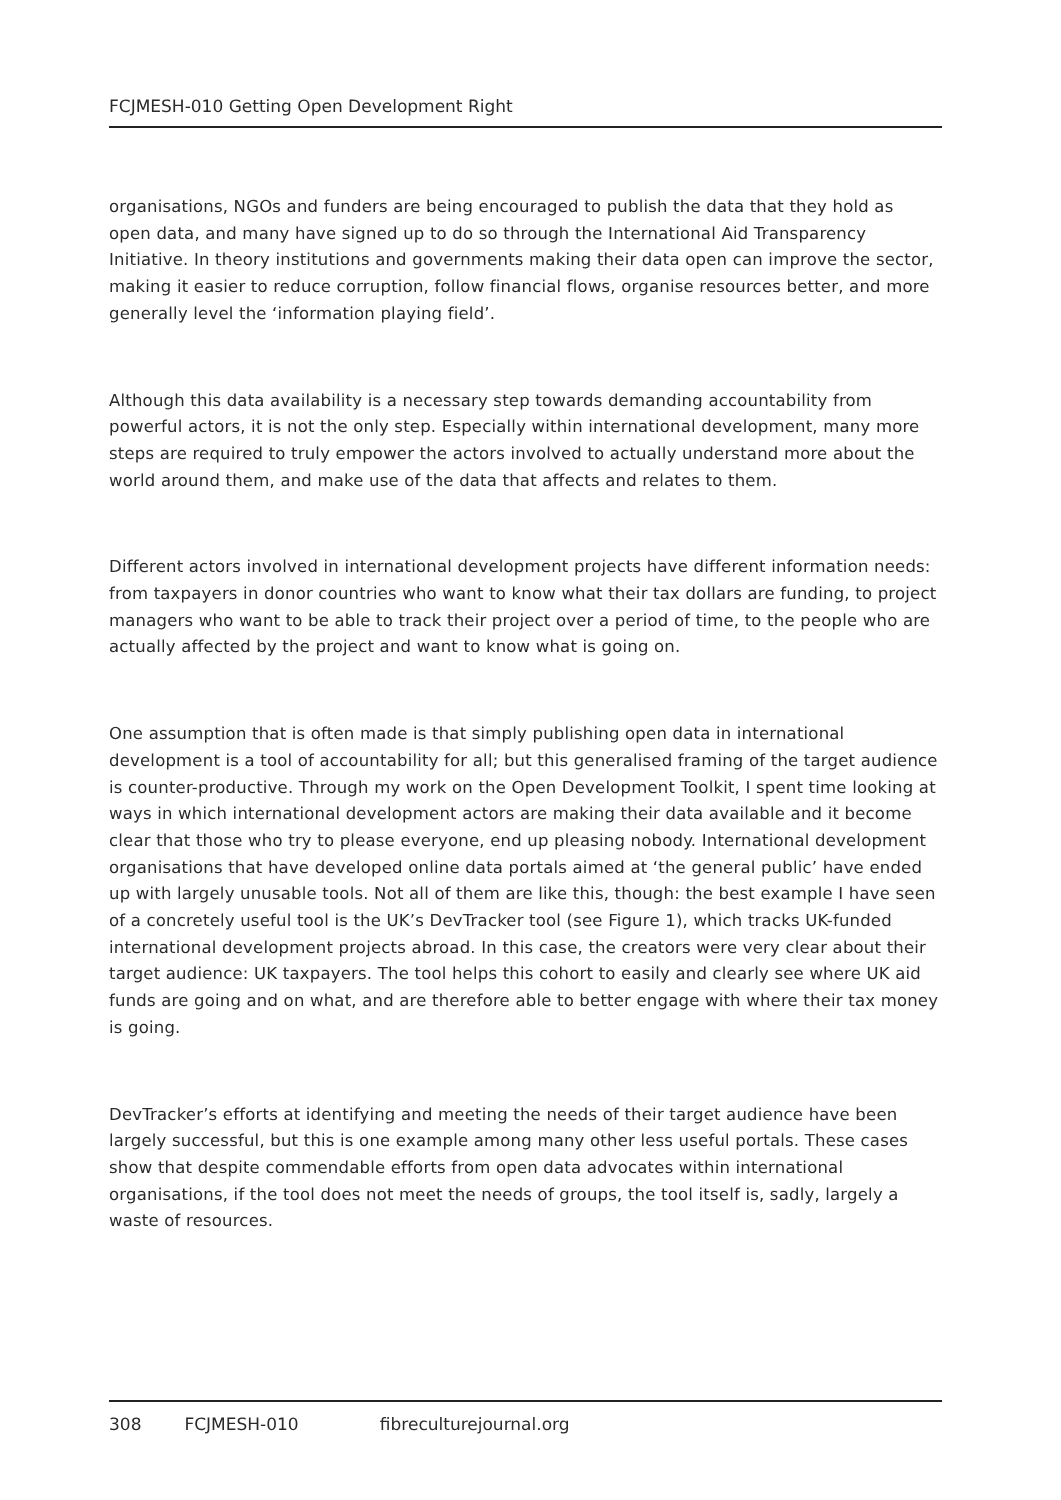FCJMESH-010 Getting Open Development Right
organisations, NGOs and funders are being encouraged to publish the data that they hold as open data, and many have signed up to do so through the International Aid Transparency Initiative. In theory institutions and governments making their data open can improve the sector, making it easier to reduce corruption, follow financial flows, organise resources better, and more generally level the ‘information playing field’.
Although this data availability is a necessary step towards demanding accountability from powerful actors, it is not the only step. Especially within international development, many more steps are required to truly empower the actors involved to actually understand more about the world around them, and make use of the data that affects and relates to them.
Different actors involved in international development projects have different information needs: from taxpayers in donor countries who want to know what their tax dollars are funding, to project managers who want to be able to track their project over a period of time, to the people who are actually affected by the project and want to know what is going on.
One assumption that is often made is that simply publishing open data in international development is a tool of accountability for all; but this generalised framing of the target audience is counter-productive. Through my work on the Open Development Toolkit, I spent time looking at ways in which international development actors are making their data available and it become clear that those who try to please everyone, end up pleasing nobody. International development organisations that have developed online data portals aimed at ‘the general public’ have ended up with largely unusable tools. Not all of them are like this, though: the best example I have seen of a concretely useful tool is the UK’s DevTracker tool (see Figure 1), which tracks UK-funded international development projects abroad. In this case, the creators were very clear about their target audience: UK taxpayers. The tool helps this cohort to easily and clearly see where UK aid funds are going and on what, and are therefore able to better engage with where their tax money is going.
DevTracker’s efforts at identifying and meeting the needs of their target audience have been largely successful, but this is one example among many other less useful portals. These cases show that despite commendable efforts from open data advocates within international organisations, if the tool does not meet the needs of groups, the tool itself is, sadly, largely a waste of resources.
308 FCJMESH-010 fibreculturejournal.org